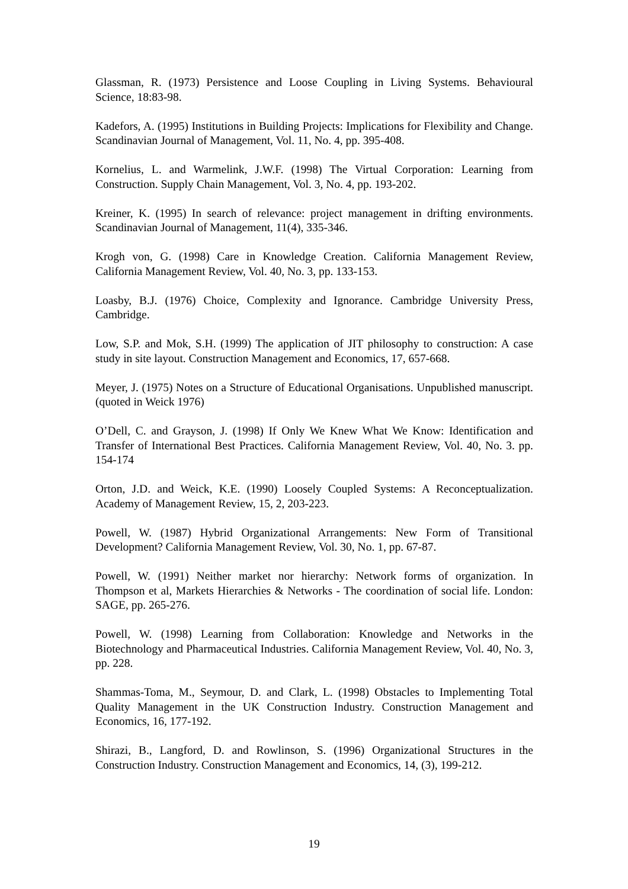Glassman, R. (1973) Persistence and Loose Coupling in Living Systems. Behavioural Science, 18:83-98.
Kadefors, A. (1995) Institutions in Building Projects: Implications for Flexibility and Change. Scandinavian Journal of Management, Vol. 11, No. 4, pp. 395-408.
Kornelius, L. and Warmelink, J.W.F. (1998) The Virtual Corporation: Learning from Construction. Supply Chain Management, Vol. 3, No. 4, pp. 193-202.
Kreiner, K. (1995) In search of relevance: project management in drifting environments. Scandinavian Journal of Management, 11(4), 335-346.
Krogh von, G. (1998) Care in Knowledge Creation. California Management Review, California Management Review, Vol. 40, No. 3, pp. 133-153.
Loasby, B.J. (1976) Choice, Complexity and Ignorance. Cambridge University Press, Cambridge.
Low, S.P. and Mok, S.H. (1999) The application of JIT philosophy to construction: A case study in site layout. Construction Management and Economics, 17, 657-668.
Meyer, J. (1975) Notes on a Structure of Educational Organisations. Unpublished manuscript. (quoted in Weick 1976)
O’Dell, C. and Grayson, J. (1998) If Only We Knew What We Know: Identification and Transfer of International Best Practices. California Management Review, Vol. 40, No. 3. pp. 154-174
Orton, J.D. and Weick, K.E. (1990) Loosely Coupled Systems: A Reconceptualization. Academy of Management Review, 15, 2, 203-223.
Powell, W. (1987) Hybrid Organizational Arrangements: New Form of Transitional Development? California Management Review, Vol. 30, No. 1, pp. 67-87.
Powell, W. (1991) Neither market nor hierarchy: Network forms of organization. In Thompson et al, Markets Hierarchies & Networks - The coordination of social life. London: SAGE, pp. 265-276.
Powell, W. (1998) Learning from Collaboration: Knowledge and Networks in the Biotechnology and Pharmaceutical Industries. California Management Review, Vol. 40, No. 3, pp. 228.
Shammas-Toma, M., Seymour, D. and Clark, L. (1998) Obstacles to Implementing Total Quality Management in the UK Construction Industry. Construction Management and Economics, 16, 177-192.
Shirazi, B., Langford, D. and Rowlinson, S. (1996) Organizational Structures in the Construction Industry. Construction Management and Economics, 14, (3), 199-212.
19